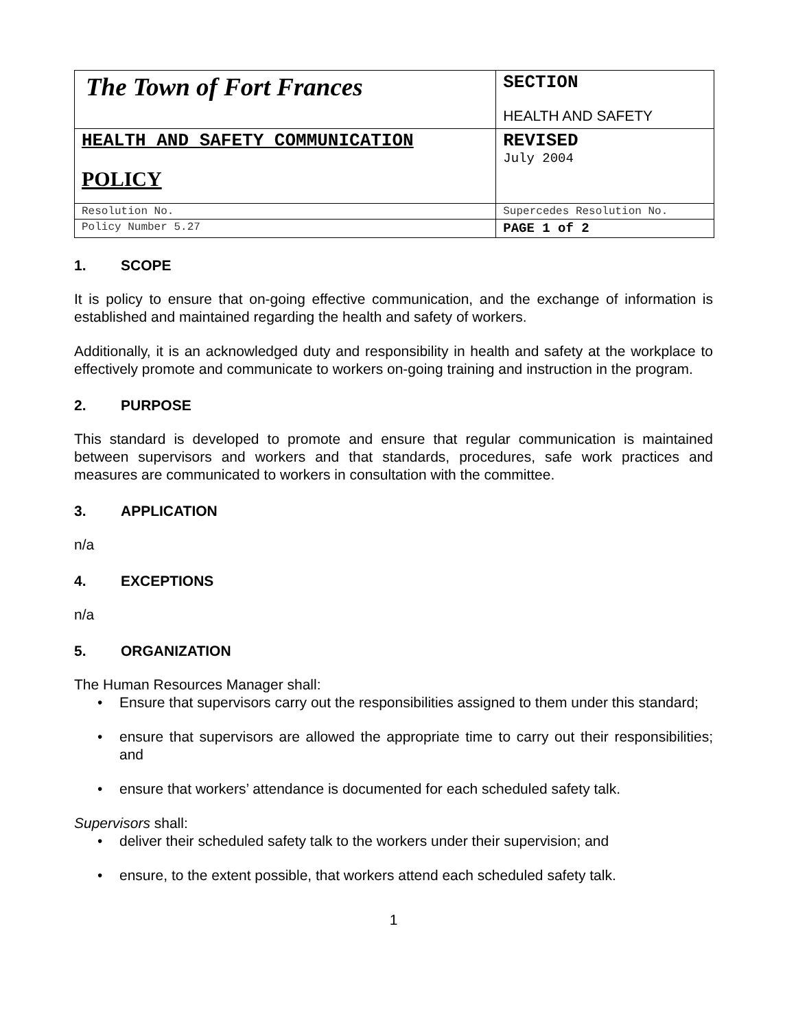| The Town of Fort Frances | SECTION HEALTH AND SAFETY |
| HEALTH AND SAFETY COMMUNICATION POLICY | REVISED July 2004 |
| Resolution No. | Supercedes Resolution No. |
| Policy Number 5.27 | PAGE 1 of 2 |
1. SCOPE
It is policy to ensure that on-going effective communication, and the exchange of information is established and maintained regarding the health and safety of workers.
Additionally, it is an acknowledged duty and responsibility in health and safety at the workplace to effectively promote and communicate to workers on-going training and instruction in the program.
2. PURPOSE
This standard is developed to promote and ensure that regular communication is maintained between supervisors and workers and that standards, procedures, safe work practices and measures are communicated to workers in consultation with the committee.
3. APPLICATION
n/a
4. EXCEPTIONS
n/a
5. ORGANIZATION
The Human Resources Manager shall:
• Ensure that supervisors carry out the responsibilities assigned to them under this standard;
• ensure that supervisors are allowed the appropriate time to carry out their responsibilities; and
• ensure that workers’ attendance is documented for each scheduled safety talk.
Supervisors shall:
• deliver their scheduled safety talk to the workers under their supervision; and
• ensure, to the extent possible, that workers attend each scheduled safety talk.
1